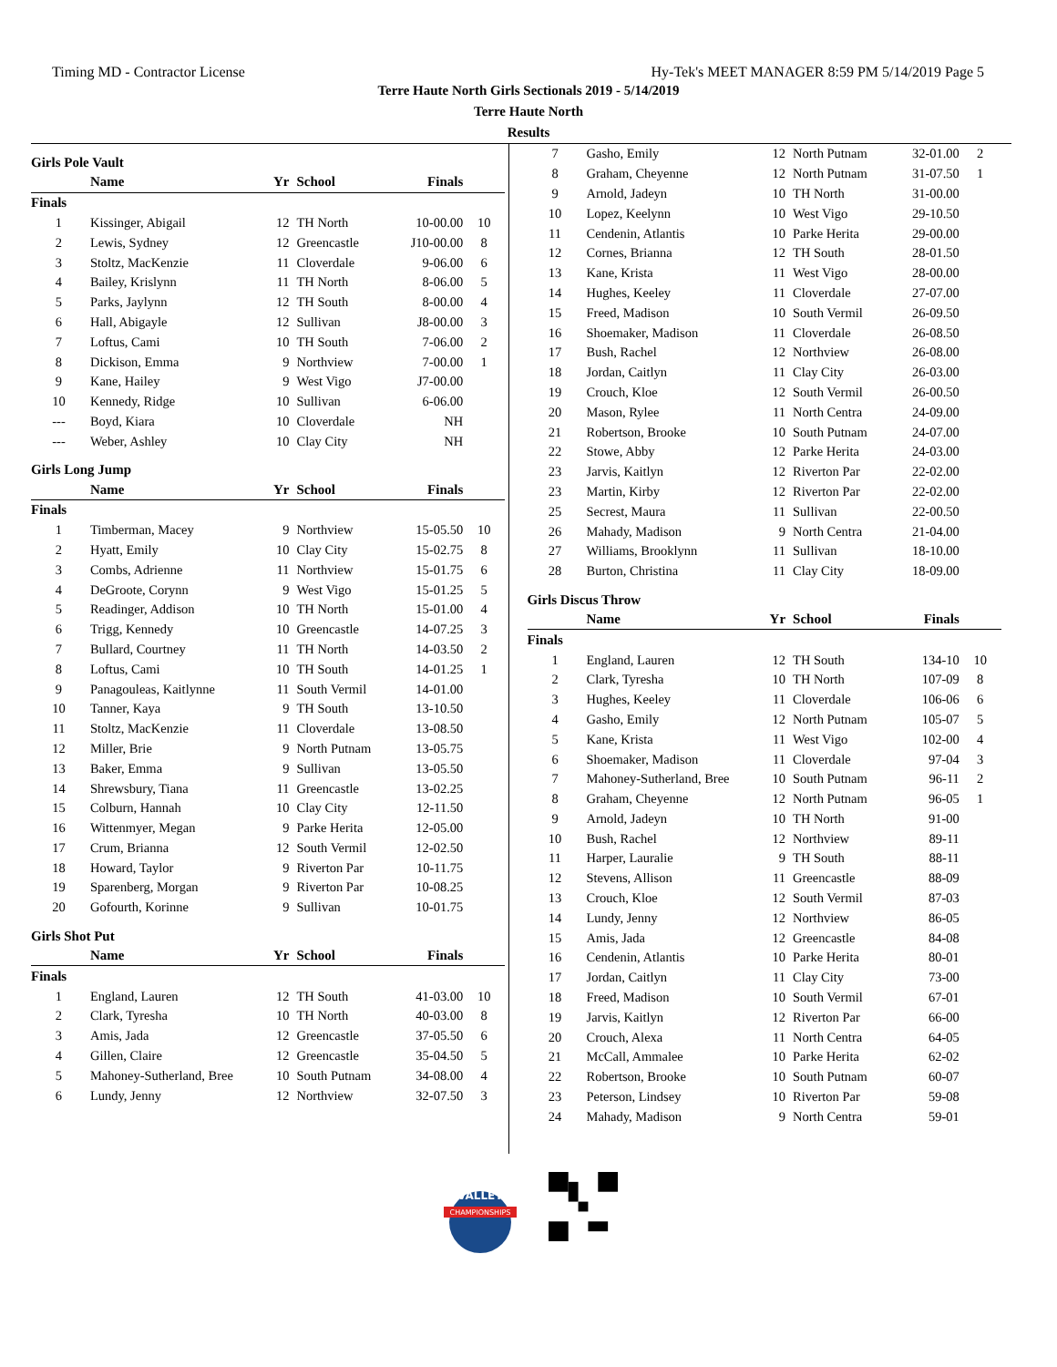Timing MD - Contractor License Hy-Tek's MEET MANAGER 8:59 PM 5/14/2019 Page 5
Terre Haute North Girls Sectionals 2019 - 5/14/2019
Terre Haute North
Results
Girls Pole Vault
| | Name | Yr | School | Finals | |
| --- | --- | --- | --- | --- | --- |
| Finals | | | | | |
| 1 | Kissinger, Abigail | 12 | TH North | 10-00.00 | 10 |
| 2 | Lewis, Sydney | 12 | Greencastle | J10-00.00 | 8 |
| 3 | Stoltz, MacKenzie | 11 | Cloverdale | 9-06.00 | 6 |
| 4 | Bailey, Krislynn | 11 | TH North | 8-06.00 | 5 |
| 5 | Parks, Jaylynn | 12 | TH South | 8-00.00 | 4 |
| 6 | Hall, Abigayle | 12 | Sullivan | J8-00.00 | 3 |
| 7 | Loftus, Cami | 10 | TH South | 7-06.00 | 2 |
| 8 | Dickison, Emma | 9 | Northview | 7-00.00 | 1 |
| 9 | Kane, Hailey | 9 | West Vigo | J7-00.00 | |
| 10 | Kennedy, Ridge | 10 | Sullivan | 6-06.00 | |
| --- | Boyd, Kiara | 10 | Cloverdale | NH | |
| --- | Weber, Ashley | 10 | Clay City | NH | |
Girls Long Jump
| | Name | Yr | School | Finals | |
| --- | --- | --- | --- | --- | --- |
| Finals | | | | | |
| 1 | Timberman, Macey | 9 | Northview | 15-05.50 | 10 |
| 2 | Hyatt, Emily | 10 | Clay City | 15-02.75 | 8 |
| 3 | Combs, Adrienne | 11 | Northview | 15-01.75 | 6 |
| 4 | DeGroote, Corynn | 9 | West Vigo | 15-01.25 | 5 |
| 5 | Readinger, Addison | 10 | TH North | 15-01.00 | 4 |
| 6 | Trigg, Kennedy | 10 | Greencastle | 14-07.25 | 3 |
| 7 | Bullard, Courtney | 11 | TH North | 14-03.50 | 2 |
| 8 | Loftus, Cami | 10 | TH South | 14-01.25 | 1 |
| 9 | Panagouleas, Kaitlynne | 11 | South Vermil | 14-01.00 | |
| 10 | Tanner, Kaya | 9 | TH South | 13-10.50 | |
| 11 | Stoltz, MacKenzie | 11 | Cloverdale | 13-08.50 | |
| 12 | Miller, Brie | 9 | North Putnam | 13-05.75 | |
| 13 | Baker, Emma | 9 | Sullivan | 13-05.50 | |
| 14 | Shrewsbury, Tiana | 11 | Greencastle | 13-02.25 | |
| 15 | Colburn, Hannah | 10 | Clay City | 12-11.50 | |
| 16 | Wittenmyer, Megan | 9 | Parke Herita | 12-05.00 | |
| 17 | Crum, Brianna | 12 | South Vermil | 12-02.50 | |
| 18 | Howard, Taylor | 9 | Riverton Par | 10-11.75 | |
| 19 | Sparenberg, Morgan | 9 | Riverton Par | 10-08.25 | |
| 20 | Gofourth, Korinne | 9 | Sullivan | 10-01.75 | |
Girls Shot Put
| | Name | Yr | School | Finals | |
| --- | --- | --- | --- | --- | --- |
| Finals | | | | | |
| 1 | England, Lauren | 12 | TH South | 41-03.00 | 10 |
| 2 | Clark, Tyresha | 10 | TH North | 40-03.00 | 8 |
| 3 | Amis, Jada | 12 | Greencastle | 37-05.50 | 6 |
| 4 | Gillen, Claire | 12 | Greencastle | 35-04.50 | 5 |
| 5 | Mahoney-Sutherland, Bree | 10 | South Putnam | 34-08.00 | 4 |
| 6 | Lundy, Jenny | 12 | Northview | 32-07.50 | 3 |
| 7 | Gasho, Emily | 12 | North Putnam | 32-01.00 | 2 |
| 8 | Graham, Cheyenne | 12 | North Putnam | 31-07.50 | 1 |
| 9 | Arnold, Jadeyn | 10 | TH North | 31-00.00 | |
| 10 | Lopez, Keelynn | 10 | West Vigo | 29-10.50 | |
| 11 | Cendenin, Atlantis | 10 | Parke Herita | 29-00.00 | |
| 12 | Cornes, Brianna | 12 | TH South | 28-01.50 | |
| 13 | Kane, Krista | 11 | West Vigo | 28-00.00 | |
| 14 | Hughes, Keeley | 11 | Cloverdale | 27-07.00 | |
| 15 | Freed, Madison | 10 | South Vermil | 26-09.50 | |
| 16 | Shoemaker, Madison | 11 | Cloverdale | 26-08.50 | |
| 17 | Bush, Rachel | 12 | Northview | 26-08.00 | |
| 18 | Jordan, Caitlyn | 11 | Clay City | 26-03.00 | |
| 19 | Crouch, Kloe | 12 | South Vermil | 26-00.50 | |
| 20 | Mason, Rylee | 11 | North Centra | 24-09.00 | |
| 21 | Robertson, Brooke | 10 | South Putnam | 24-07.00 | |
| 22 | Stowe, Abby | 12 | Parke Herita | 24-03.00 | |
| 23 | Jarvis, Kaitlyn | 12 | Riverton Par | 22-02.00 | |
| 23 | Martin, Kirby | 12 | Riverton Par | 22-02.00 | |
| 25 | Secrest, Maura | 11 | Sullivan | 22-00.50 | |
| 26 | Mahady, Madison | 9 | North Centra | 21-04.00 | |
| 27 | Williams, Brooklynn | 11 | Sullivan | 18-10.00 | |
| 28 | Burton, Christina | 11 | Clay City | 18-09.00 | |
Girls Discus Throw
| | Name | Yr | School | Finals | |
| --- | --- | --- | --- | --- | --- |
| Finals | | | | | |
| 1 | England, Lauren | 12 | TH South | 134-10 | 10 |
| 2 | Clark, Tyresha | 10 | TH North | 107-09 | 8 |
| 3 | Hughes, Keeley | 11 | Cloverdale | 106-06 | 6 |
| 4 | Gasho, Emily | 12 | North Putnam | 105-07 | 5 |
| 5 | Kane, Krista | 11 | West Vigo | 102-00 | 4 |
| 6 | Shoemaker, Madison | 11 | Cloverdale | 97-04 | 3 |
| 7 | Mahoney-Sutherland, Bree | 10 | South Putnam | 96-11 | 2 |
| 8 | Graham, Cheyenne | 12 | North Putnam | 96-05 | 1 |
| 9 | Arnold, Jadeyn | 10 | TH North | 91-00 | |
| 10 | Bush, Rachel | 12 | Northview | 89-11 | |
| 11 | Harper, Lauralie | 9 | TH South | 88-11 | |
| 12 | Stevens, Allison | 11 | Greencastle | 88-09 | |
| 13 | Crouch, Kloe | 12 | South Vermil | 87-03 | |
| 14 | Lundy, Jenny | 12 | Northview | 86-05 | |
| 15 | Amis, Jada | 12 | Greencastle | 84-08 | |
| 16 | Cendenin, Atlantis | 10 | Parke Herita | 80-01 | |
| 17 | Jordan, Caitlyn | 11 | Clay City | 73-00 | |
| 18 | Freed, Madison | 10 | South Vermil | 67-01 | |
| 19 | Jarvis, Kaitlyn | 12 | Riverton Par | 66-00 | |
| 20 | Crouch, Alexa | 11 | North Centra | 64-05 | |
| 21 | McCall, Ammalee | 10 | Parke Herita | 62-02 | |
| 22 | Robertson, Brooke | 10 | South Putnam | 60-07 | |
| 23 | Peterson, Lindsey | 10 | Riverton Par | 59-08 | |
| 24 | Mahady, Madison | 9 | North Centra | 59-01 | |
CHAMPIONSHIPS
VALLEY